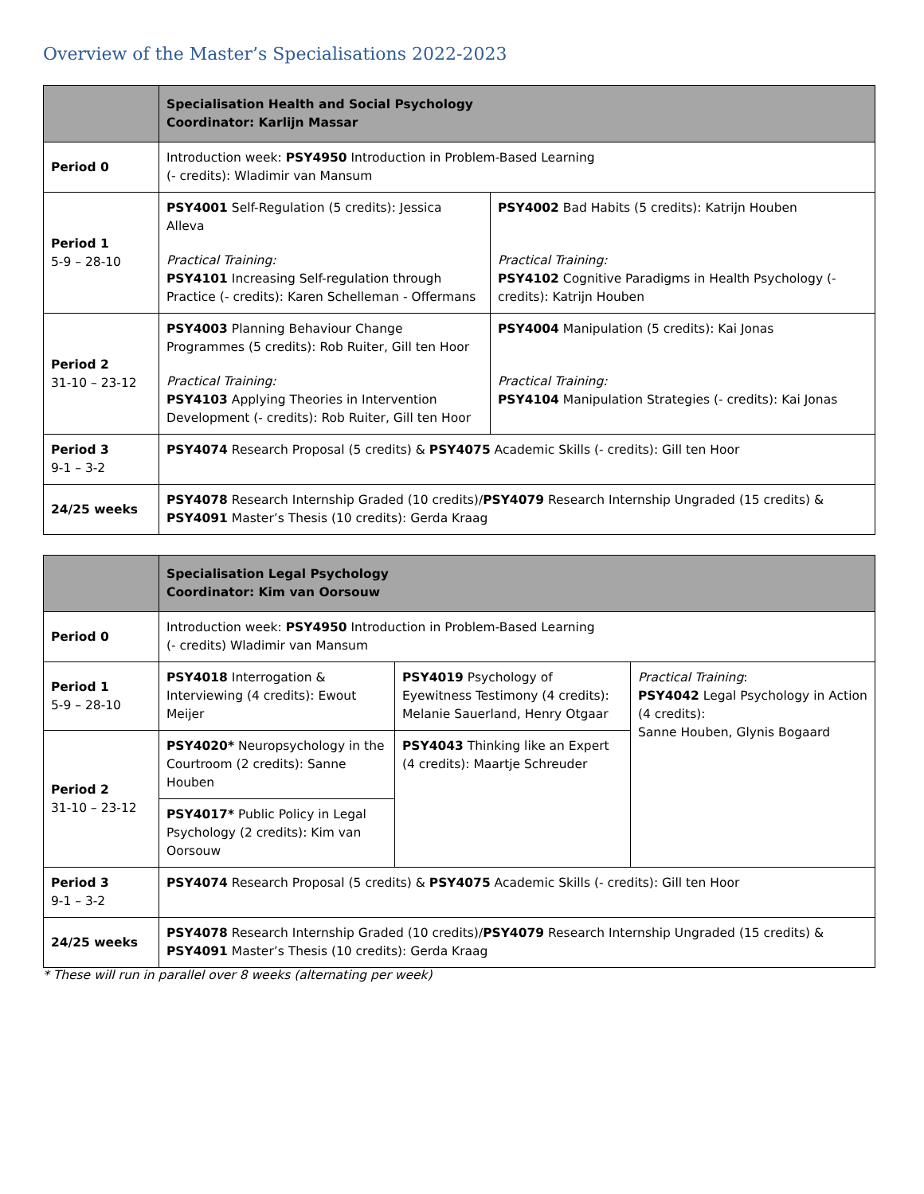Overview of the Master’s Specialisations 2022-2023
| | Specialisation Health and Social Psychology Coordinator: Karlijn Massar | |
| --- | --- | --- |
| Period 0 | Introduction week: PSY4950 Introduction in Problem-Based Learning (- credits): Wladimir van Mansum | |
| Period 1 5-9 – 28-10 | PSY4001 Self-Regulation (5 credits): Jessica Alleva Practical Training: PSY4101 Increasing Self-regulation through Practice (- credits): Karen Schelleman - Offermans | PSY4002 Bad Habits (5 credits): Katrijn Houben Practical Training: PSY4102 Cognitive Paradigms in Health Psychology (- credits): Katrijn Houben |
| Period 2 31-10 – 23-12 | PSY4003 Planning Behaviour Change Programmes (5 credits): Rob Ruiter, Gill ten Hoor Practical Training: PSY4103 Applying Theories in Intervention Development (- credits): Rob Ruiter, Gill ten Hoor | PSY4004 Manipulation (5 credits): Kai Jonas Practical Training: PSY4104 Manipulation Strategies (- credits): Kai Jonas |
| Period 3 9-1 – 3-2 | PSY4074 Research Proposal (5 credits) & PSY4075 Academic Skills (- credits): Gill ten Hoor | |
| 24/25 weeks | PSY4078 Research Internship Graded (10 credits)/ PSY4079 Research Internship Ungraded (15 credits) & PSY4091 Master’s Thesis (10 credits): Gerda Kraag | |
| | Specialisation Legal Psychology Coordinator: Kim van Oorsouw | | |
| --- | --- | --- | --- |
| Period 0 | Introduction week: PSY4950 Introduction in Problem-Based Learning (- credits) Wladimir van Mansum | | |
| Period 1 5-9 – 28-10 | PSY4018 Interrogation & Interviewing (4 credits): Ewout Meijer | PSY4019 Psychology of Eyewitness Testimony (4 credits): Melanie Sauerland, Henry Otgaar | Practical Training : PSY4042 Legal Psychology in Action (4 credits): Sanne Houben, Glynis Bogaard |
| Period 2 31-10 – 23-12 | PSY4020* Neuropsychology in the Courtroom (2 credits): Sanne Houben | PSY4043 Thinking like an Expert (4 credits): Maartje Schreuder | |
| | PSY4017* Public Policy in Legal Psychology (2 credits): Kim van Oorsouw | | |
| Period 3 9-1 – 3-2 | PSY4074 Research Proposal (5 credits) & PSY4075 Academic Skills (- credits): Gill ten Hoor | | |
| 24/25 weeks | PSY4078 Research Internship Graded (10 credits)/ PSY4079 Research Internship Ungraded (15 credits) & PSY4091 Master’s Thesis (10 credits): Gerda Kraag | | |
* These will run in parallel over 8 weeks (alternating per week)